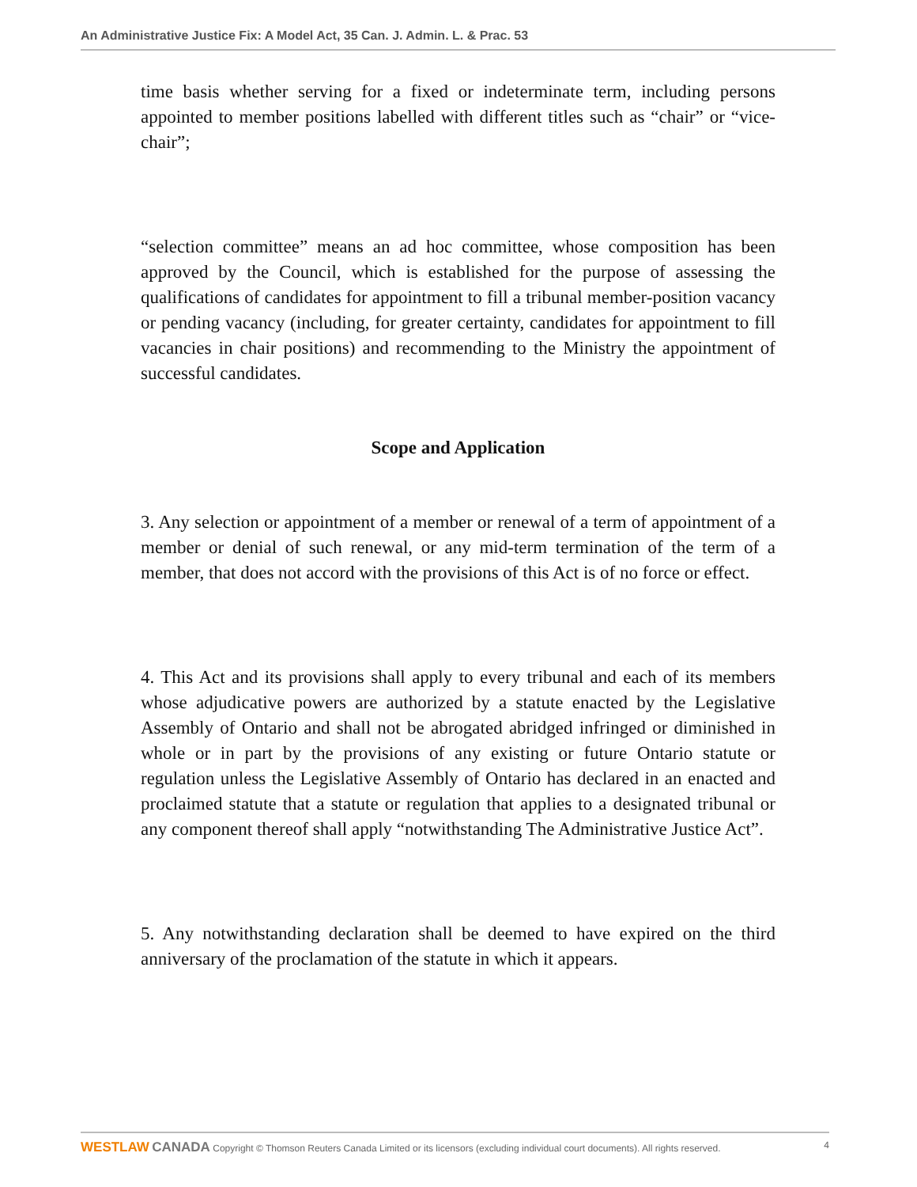An Administrative Justice Fix: A Model Act, 35 Can. J. Admin. L. & Prac. 53
time basis whether serving for a fixed or indeterminate term, including persons appointed to member positions labelled with different titles such as “chair” or “vice-chair”;
“selection committee” means an ad hoc committee, whose composition has been approved by the Council, which is established for the purpose of assessing the qualifications of candidates for appointment to fill a tribunal member-position vacancy or pending vacancy (including, for greater certainty, candidates for appointment to fill vacancies in chair positions) and recommending to the Ministry the appointment of successful candidates.
Scope and Application
3. Any selection or appointment of a member or renewal of a term of appointment of a member or denial of such renewal, or any mid-term termination of the term of a member, that does not accord with the provisions of this Act is of no force or effect.
4. This Act and its provisions shall apply to every tribunal and each of its members whose adjudicative powers are authorized by a statute enacted by the Legislative Assembly of Ontario and shall not be abrogated abridged infringed or diminished in whole or in part by the provisions of any existing or future Ontario statute or regulation unless the Legislative Assembly of Ontario has declared in an enacted and proclaimed statute that a statute or regulation that applies to a designated tribunal or any component thereof shall apply “notwithstanding The Administrative Justice Act”.
5. Any notwithstanding declaration shall be deemed to have expired on the third anniversary of the proclamation of the statute in which it appears.
WESTLAW CANADA Copyright © Thomson Reuters Canada Limited or its licensors (excluding individual court documents). All rights reserved. 4